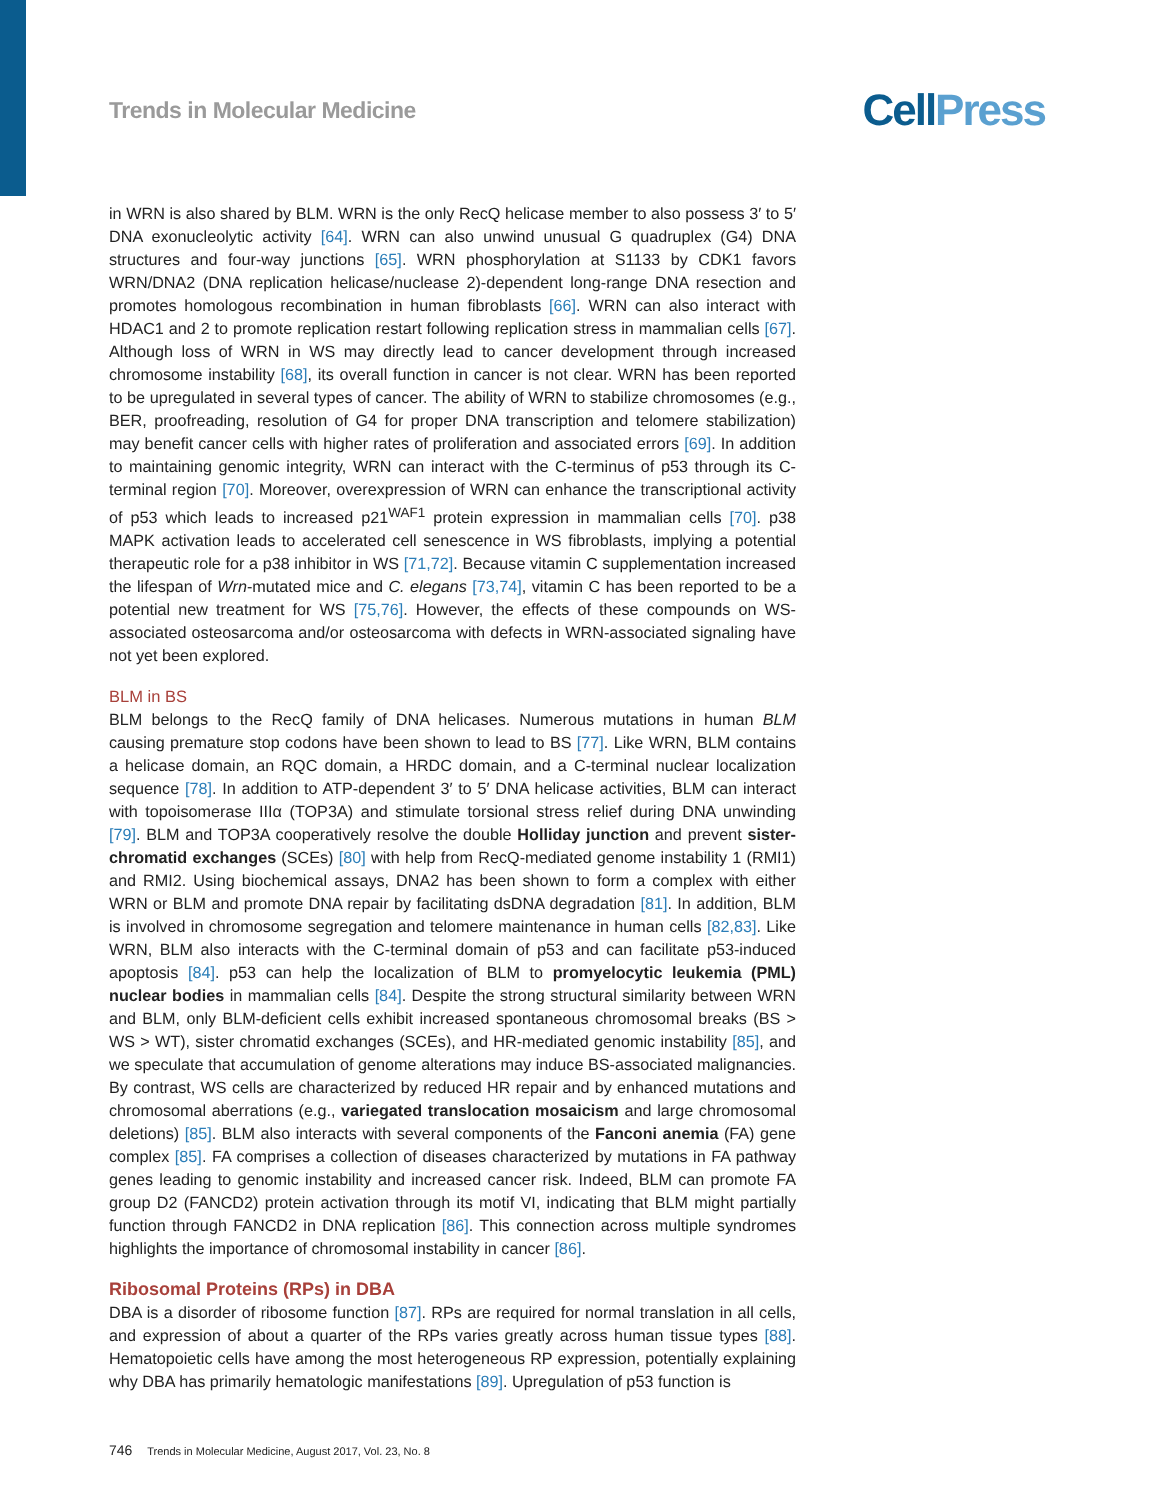Trends in Molecular Medicine
CellPress
in WRN is also shared by BLM. WRN is the only RecQ helicase member to also possess 3′ to 5′ DNA exonucleolytic activity [64]. WRN can also unwind unusual G quadruplex (G4) DNA structures and four-way junctions [65]. WRN phosphorylation at S1133 by CDK1 favors WRN/DNA2 (DNA replication helicase/nuclease 2)-dependent long-range DNA resection and promotes homologous recombination in human fibroblasts [66]. WRN can also interact with HDAC1 and 2 to promote replication restart following replication stress in mammalian cells [67]. Although loss of WRN in WS may directly lead to cancer development through increased chromosome instability [68], its overall function in cancer is not clear. WRN has been reported to be upregulated in several types of cancer. The ability of WRN to stabilize chromosomes (e.g., BER, proofreading, resolution of G4 for proper DNA transcription and telomere stabilization) may benefit cancer cells with higher rates of proliferation and associated errors [69]. In addition to maintaining genomic integrity, WRN can interact with the C-terminus of p53 through its C-terminal region [70]. Moreover, overexpression of WRN can enhance the transcriptional activity of p53 which leads to increased p21<sup>WAF1</sup> protein expression in mammalian cells [70]. p38 MAPK activation leads to accelerated cell senescence in WS fibroblasts, implying a potential therapeutic role for a p38 inhibitor in WS [71,72]. Because vitamin C supplementation increased the lifespan of Wrn-mutated mice and C. elegans [73,74], vitamin C has been reported to be a potential new treatment for WS [75,76]. However, the effects of these compounds on WS-associated osteosarcoma and/or osteosarcoma with defects in WRN-associated signaling have not yet been explored.
BLM in BS
BLM belongs to the RecQ family of DNA helicases. Numerous mutations in human BLM causing premature stop codons have been shown to lead to BS [77]. Like WRN, BLM contains a helicase domain, an RQC domain, a HRDC domain, and a C-terminal nuclear localization sequence [78]. In addition to ATP-dependent 3′ to 5′ DNA helicase activities, BLM can interact with topoisomerase IIIα (TOP3A) and stimulate torsional stress relief during DNA unwinding [79]. BLM and TOP3A cooperatively resolve the double Holliday junction and prevent sister-chromatid exchanges (SCEs) [80] with help from RecQ-mediated genome instability 1 (RMI1) and RMI2. Using biochemical assays, DNA2 has been shown to form a complex with either WRN or BLM and promote DNA repair by facilitating dsDNA degradation [81]. In addition, BLM is involved in chromosome segregation and telomere maintenance in human cells [82,83]. Like WRN, BLM also interacts with the C-terminal domain of p53 and can facilitate p53-induced apoptosis [84]. p53 can help the localization of BLM to promyelocytic leukemia (PML) nuclear bodies in mammalian cells [84]. Despite the strong structural similarity between WRN and BLM, only BLM-deficient cells exhibit increased spontaneous chromosomal breaks (BS > WS > WT), sister chromatid exchanges (SCEs), and HR-mediated genomic instability [85], and we speculate that accumulation of genome alterations may induce BS-associated malignancies. By contrast, WS cells are characterized by reduced HR repair and by enhanced mutations and chromosomal aberrations (e.g., variegated translocation mosaicism and large chromosomal deletions) [85]. BLM also interacts with several components of the Fanconi anemia (FA) gene complex [85]. FA comprises a collection of diseases characterized by mutations in FA pathway genes leading to genomic instability and increased cancer risk. Indeed, BLM can promote FA group D2 (FANCD2) protein activation through its motif VI, indicating that BLM might partially function through FANCD2 in DNA replication [86]. This connection across multiple syndromes highlights the importance of chromosomal instability in cancer [86].
Ribosomal Proteins (RPs) in DBA
DBA is a disorder of ribosome function [87]. RPs are required for normal translation in all cells, and expression of about a quarter of the RPs varies greatly across human tissue types [88]. Hematopoietic cells have among the most heterogeneous RP expression, potentially explaining why DBA has primarily hematologic manifestations [89]. Upregulation of p53 function is
746 Trends in Molecular Medicine, August 2017, Vol. 23, No. 8